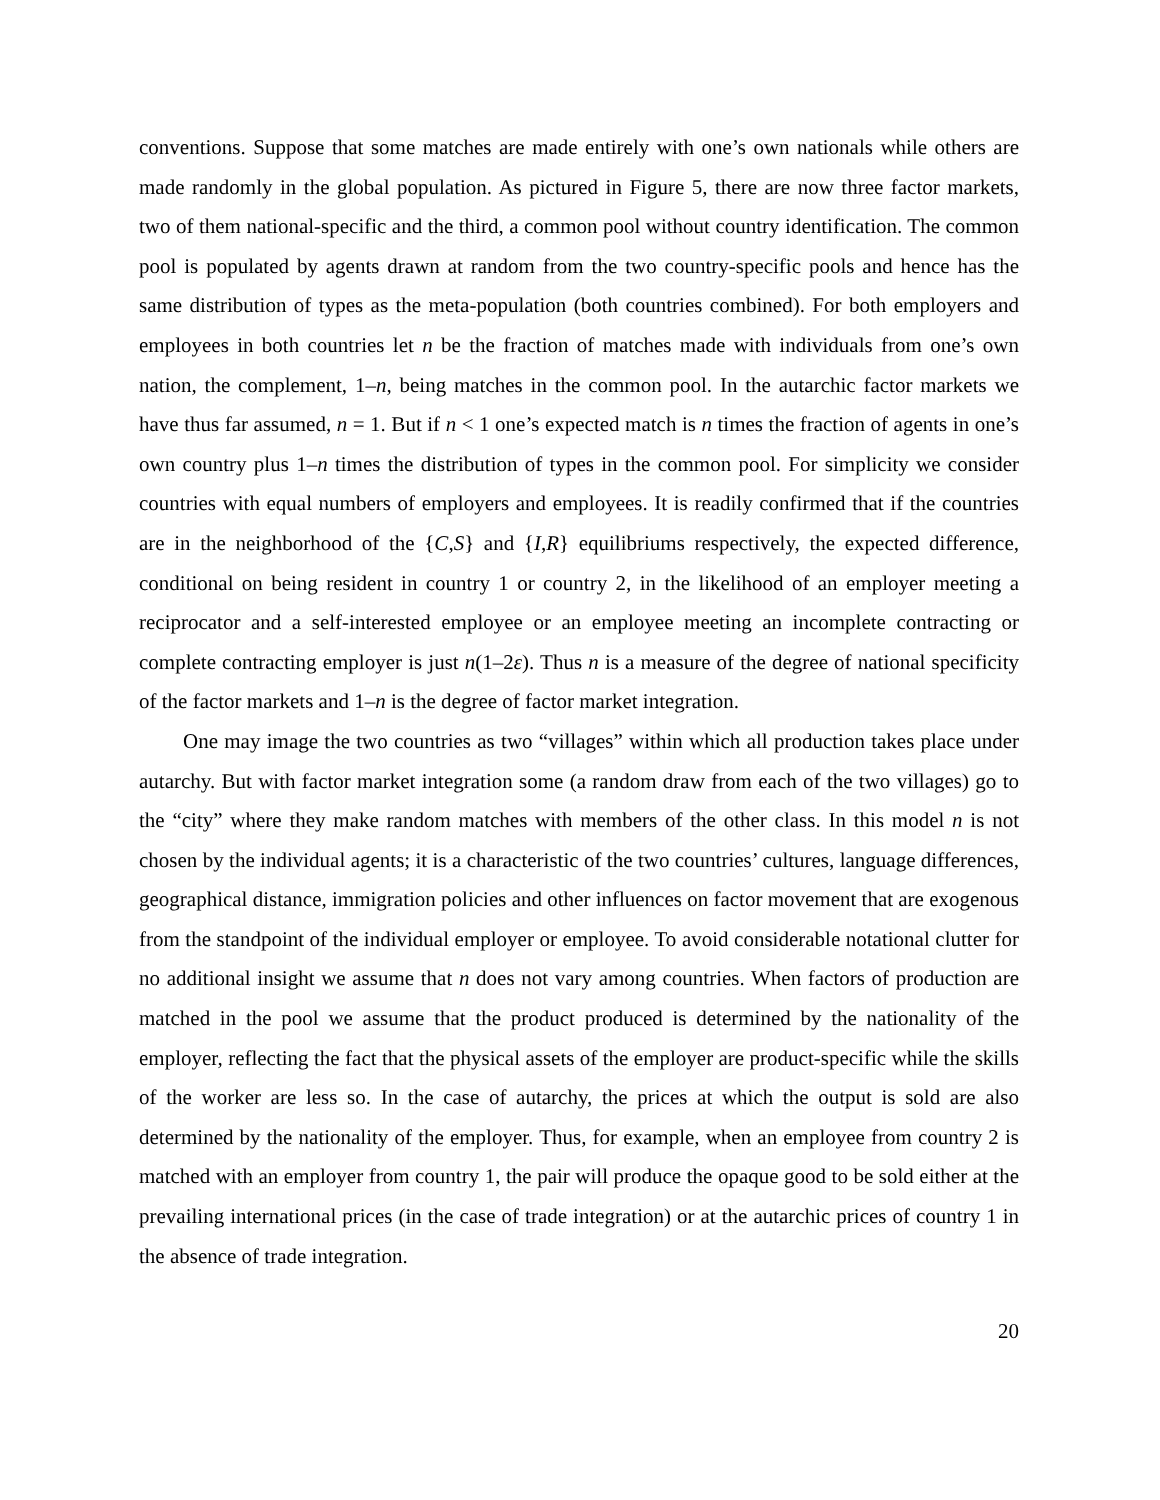conventions. Suppose that some matches are made entirely with one’s own nationals while others are made randomly in the global population. As pictured in Figure 5, there are now three factor markets, two of them national-specific and the third, a common pool without country identification. The common pool is populated by agents drawn at random from the two country-specific pools and hence has the same distribution of types as the meta-population (both countries combined). For both employers and employees in both countries let n be the fraction of matches made with individuals from one’s own nation, the complement, 1–n, being matches in the common pool. In the autarchic factor markets we have thus far assumed, n = 1. But if n < 1 one’s expected match is n times the fraction of agents in one’s own country plus 1–n times the distribution of types in the common pool. For simplicity we consider countries with equal numbers of employers and employees. It is readily confirmed that if the countries are in the neighborhood of the {C,S} and {I,R} equilibriums respectively, the expected difference, conditional on being resident in country 1 or country 2, in the likelihood of an employer meeting a reciprocator and a self-interested employee or an employee meeting an incomplete contracting or complete contracting employer is just n(1–2ε). Thus n is a measure of the degree of national specificity of the factor markets and 1–n is the degree of factor market integration.
One may image the two countries as two “villages” within which all production takes place under autarchy. But with factor market integration some (a random draw from each of the two villages) go to the “city” where they make random matches with members of the other class. In this model n is not chosen by the individual agents; it is a characteristic of the two countries’ cultures, language differences, geographical distance, immigration policies and other influences on factor movement that are exogenous from the standpoint of the individual employer or employee. To avoid considerable notational clutter for no additional insight we assume that n does not vary among countries. When factors of production are matched in the pool we assume that the product produced is determined by the nationality of the employer, reflecting the fact that the physical assets of the employer are product-specific while the skills of the worker are less so. In the case of autarchy, the prices at which the output is sold are also determined by the nationality of the employer. Thus, for example, when an employee from country 2 is matched with an employer from country 1, the pair will produce the opaque good to be sold either at the prevailing international prices (in the case of trade integration) or at the autarchic prices of country 1 in the absence of trade integration.
20